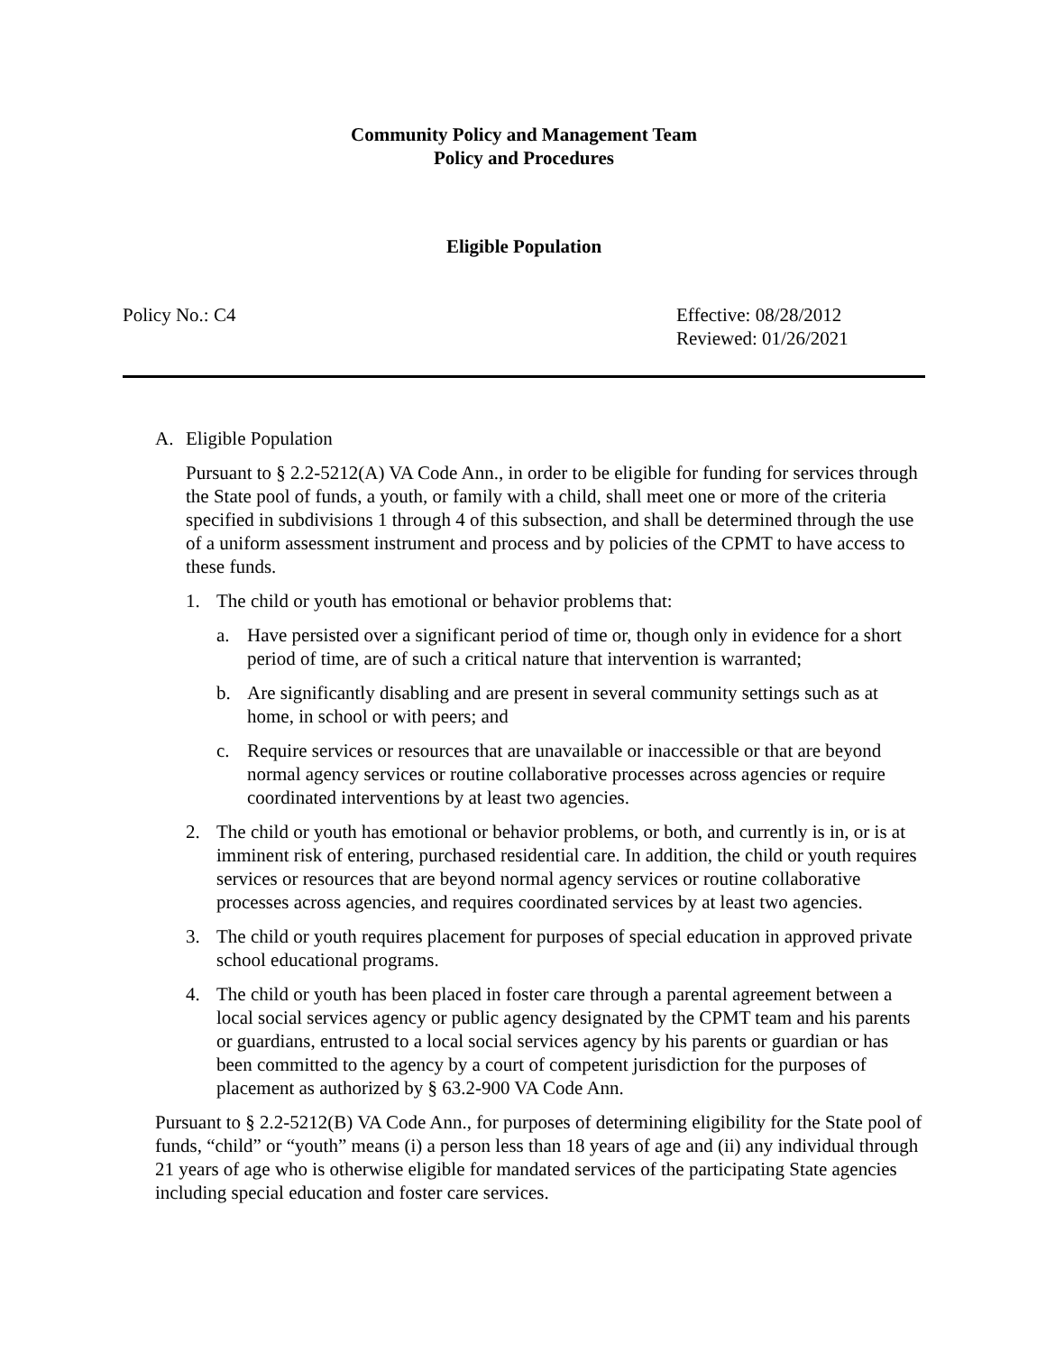Community Policy and Management Team
Policy and Procedures
Eligible Population
Policy No.: C4 Effective: 08/28/2012
Reviewed: 01/26/2021
A. Eligible Population
Pursuant to § 2.2-5212(A) VA Code Ann., in order to be eligible for funding for services through the State pool of funds, a youth, or family with a child, shall meet one or more of the criteria specified in subdivisions 1 through 4 of this subsection, and shall be determined through the use of a uniform assessment instrument and process and by policies of the CPMT to have access to these funds.
1. The child or youth has emotional or behavior problems that:
a. Have persisted over a significant period of time or, though only in evidence for a short period of time, are of such a critical nature that intervention is warranted;
b. Are significantly disabling and are present in several community settings such as at home, in school or with peers; and
c. Require services or resources that are unavailable or inaccessible or that are beyond normal agency services or routine collaborative processes across agencies or require coordinated interventions by at least two agencies.
2. The child or youth has emotional or behavior problems, or both, and currently is in, or is at imminent risk of entering, purchased residential care. In addition, the child or youth requires services or resources that are beyond normal agency services or routine collaborative processes across agencies, and requires coordinated services by at least two agencies.
3. The child or youth requires placement for purposes of special education in approved private school educational programs.
4. The child or youth has been placed in foster care through a parental agreement between a local social services agency or public agency designated by the CPMT team and his parents or guardians, entrusted to a local social services agency by his parents or guardian or has been committed to the agency by a court of competent jurisdiction for the purposes of placement as authorized by § 63.2-900 VA Code Ann.
Pursuant to § 2.2-5212(B) VA Code Ann., for purposes of determining eligibility for the State pool of funds, “child” or “youth” means (i) a person less than 18 years of age and (ii) any individual through 21 years of age who is otherwise eligible for mandated services of the participating State agencies including special education and foster care services.